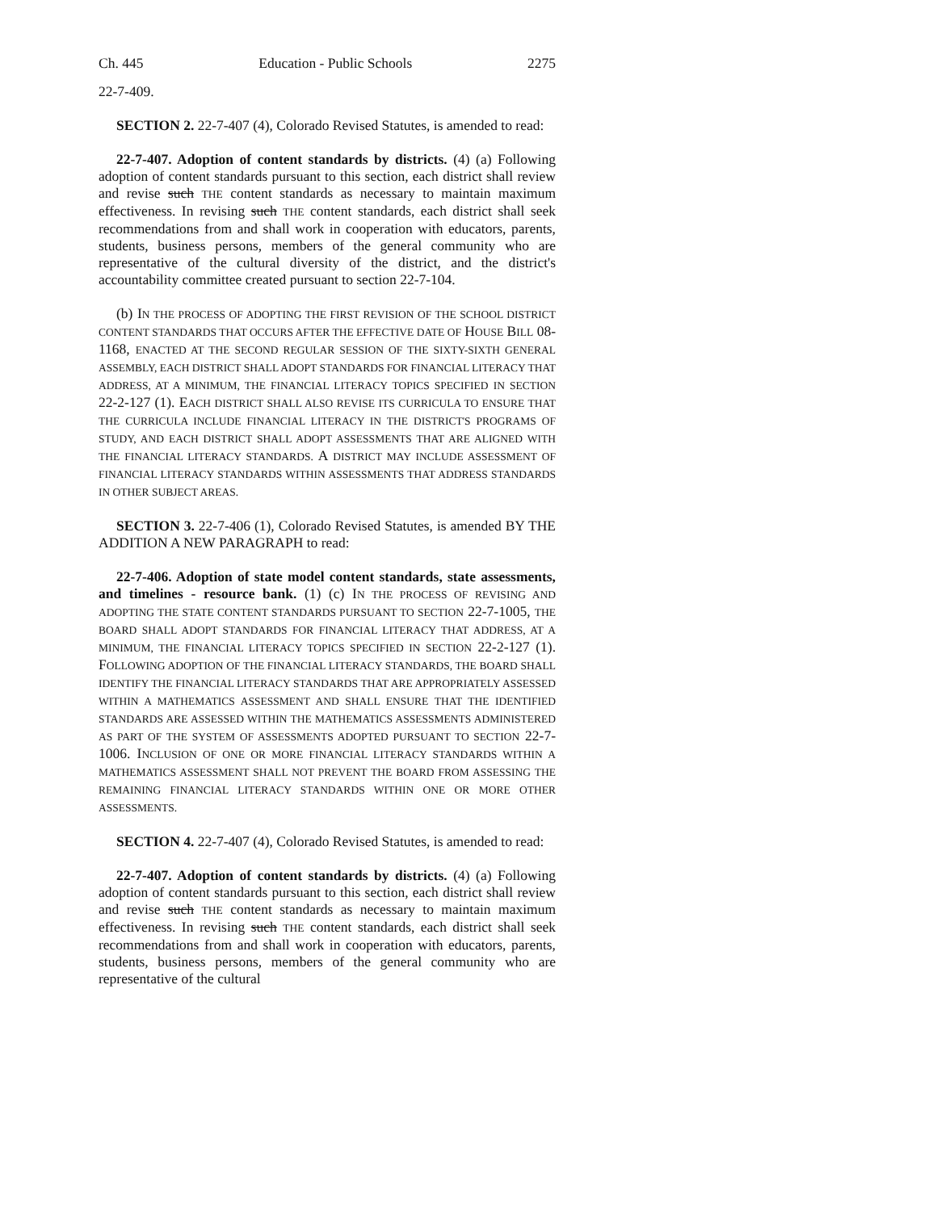Ch. 445 Education - Public Schools 2275
22-7-409.
SECTION 2. 22-7-407 (4), Colorado Revised Statutes, is amended to read:
22-7-407. Adoption of content standards by districts. (4) (a) Following adoption of content standards pursuant to this section, each district shall review and revise such THE content standards as necessary to maintain maximum effectiveness. In revising such THE content standards, each district shall seek recommendations from and shall work in cooperation with educators, parents, students, business persons, members of the general community who are representative of the cultural diversity of the district, and the district's accountability committee created pursuant to section 22-7-104.
(b) IN THE PROCESS OF ADOPTING THE FIRST REVISION OF THE SCHOOL DISTRICT CONTENT STANDARDS THAT OCCURS AFTER THE EFFECTIVE DATE OF HOUSE BILL 08-1168, ENACTED AT THE SECOND REGULAR SESSION OF THE SIXTY-SIXTH GENERAL ASSEMBLY, EACH DISTRICT SHALL ADOPT STANDARDS FOR FINANCIAL LITERACY THAT ADDRESS, AT A MINIMUM, THE FINANCIAL LITERACY TOPICS SPECIFIED IN SECTION 22-2-127 (1). EACH DISTRICT SHALL ALSO REVISE ITS CURRICULA TO ENSURE THAT THE CURRICULA INCLUDE FINANCIAL LITERACY IN THE DISTRICT'S PROGRAMS OF STUDY, AND EACH DISTRICT SHALL ADOPT ASSESSMENTS THAT ARE ALIGNED WITH THE FINANCIAL LITERACY STANDARDS. A DISTRICT MAY INCLUDE ASSESSMENT OF FINANCIAL LITERACY STANDARDS WITHIN ASSESSMENTS THAT ADDRESS STANDARDS IN OTHER SUBJECT AREAS.
SECTION 3. 22-7-406 (1), Colorado Revised Statutes, is amended BY THE ADDITION A NEW PARAGRAPH to read:
22-7-406. Adoption of state model content standards, state assessments, and timelines - resource bank. (1) (c) IN THE PROCESS OF REVISING AND ADOPTING THE STATE CONTENT STANDARDS PURSUANT TO SECTION 22-7-1005, THE BOARD SHALL ADOPT STANDARDS FOR FINANCIAL LITERACY THAT ADDRESS, AT A MINIMUM, THE FINANCIAL LITERACY TOPICS SPECIFIED IN SECTION 22-2-127 (1). FOLLOWING ADOPTION OF THE FINANCIAL LITERACY STANDARDS, THE BOARD SHALL IDENTIFY THE FINANCIAL LITERACY STANDARDS THAT ARE APPROPRIATELY ASSESSED WITHIN A MATHEMATICS ASSESSMENT AND SHALL ENSURE THAT THE IDENTIFIED STANDARDS ARE ASSESSED WITHIN THE MATHEMATICS ASSESSMENTS ADMINISTERED AS PART OF THE SYSTEM OF ASSESSMENTS ADOPTED PURSUANT TO SECTION 22-7-1006. INCLUSION OF ONE OR MORE FINANCIAL LITERACY STANDARDS WITHIN A MATHEMATICS ASSESSMENT SHALL NOT PREVENT THE BOARD FROM ASSESSING THE REMAINING FINANCIAL LITERACY STANDARDS WITHIN ONE OR MORE OTHER ASSESSMENTS.
SECTION 4. 22-7-407 (4), Colorado Revised Statutes, is amended to read:
22-7-407. Adoption of content standards by districts. (4) (a) Following adoption of content standards pursuant to this section, each district shall review and revise such THE content standards as necessary to maintain maximum effectiveness. In revising such THE content standards, each district shall seek recommendations from and shall work in cooperation with educators, parents, students, business persons, members of the general community who are representative of the cultural